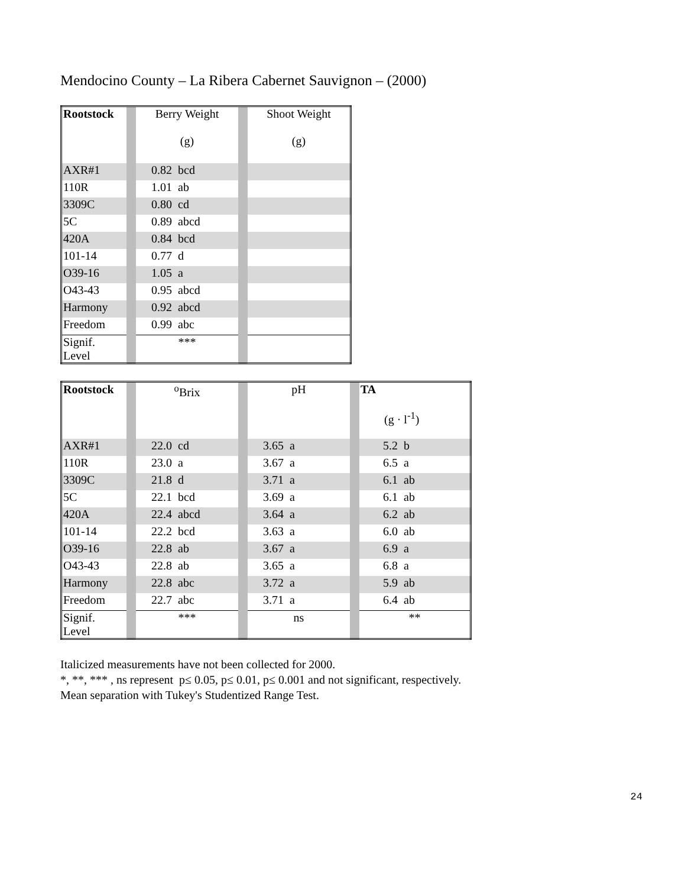Mendocino County – La Ribera Cabernet Sauvignon – (2000)
| Rootstock | | Berry Weight (g) | | Shoot Weight (g) |
| AXR#1 | | 0.82 bcd | | |
| 110R | | 1.01 ab | | |
| 3309C | | 0.80 cd | | |
| 5C | | 0.89 abcd | | |
| 420A | | 0.84 bcd | | |
| 101-14 | | 0.77 d | | |
| O39-16 | | 1.05 a | | |
| O43-43 | | 0.95 abcd | | |
| Harmony | | 0.92 abcd | | |
| Freedom | | 0.99 abc | | |
| Signif. Level | | *** | | |
| Rootstock | | <sup>o</sup> Brix | | pH | | TA (g · l<sup>-1</sup>) |
| AXR#1 | | 22.0 cd | | 3.65 a | | 5.2 b |
| 110R | | 23.0 a | | 3.67 a | | 6.5 a |
| 3309C | | 21.8 d | | 3.71 a | | 6.1 ab |
| 5C | | 22.1 bcd | | 3.69 a | | 6.1 ab |
| 420A | | 22.4 abcd | | 3.64 a | | 6.2 ab |
| 101-14 | | 22.2 bcd | | 3.63 a | | 6.0 ab |
| O39-16 | | 22.8 ab | | 3.67 a | | 6.9 a |
| O43-43 | | 22.8 ab | | 3.65 a | | 6.8 a |
| Harmony | | 22.8 abc | | 3.72 a | | 5.9 ab |
| Freedom | | 22.7 abc | | 3.71 a | | 6.4 ab |
| Signif. Level | | *** | | ns | | ** |
Italicized measurements have not been collected for 2000.
*, **, *** , ns represent p≤ 0.05, p≤ 0.01, p≤ 0.001 and not significant, respectively.
Mean separation with Tukey's Studentized Range Test.
24